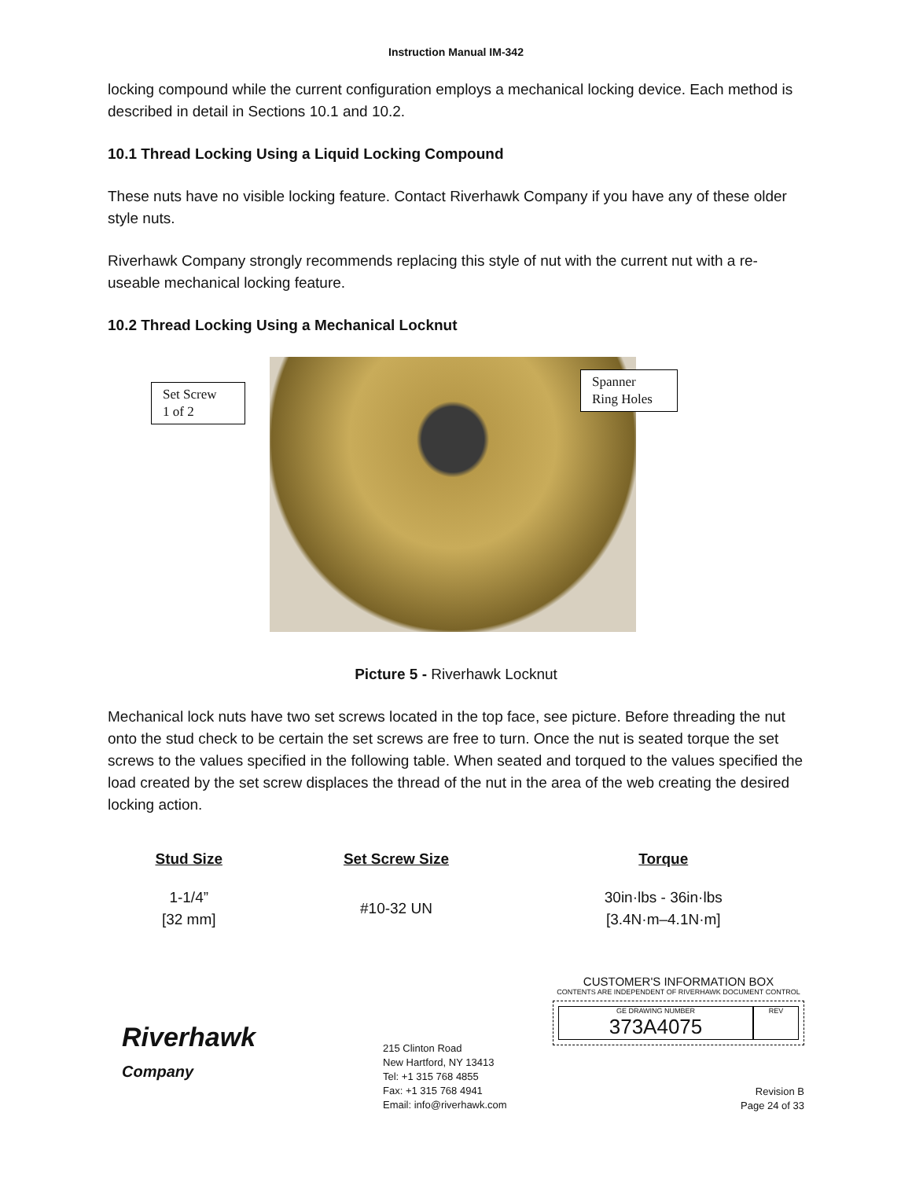Instruction Manual IM-342
locking compound while the current configuration employs a mechanical locking device. Each method is described in detail in Sections 10.1 and 10.2.
10.1 Thread Locking Using a Liquid Locking Compound
These nuts have no visible locking feature. Contact Riverhawk Company if you have any of these older style nuts.
Riverhawk Company strongly recommends replacing this style of nut with the current nut with a re-useable mechanical locking feature.
10.2 Thread Locking Using a Mechanical Locknut
Set Screw
1 of 2
Spanner
Ring Holes
Picture 5 - Riverhawk Locknut
Mechanical lock nuts have two set screws located in the top face, see picture. Before threading the nut onto the stud check to be certain the set screws are free to turn. Once the nut is seated torque the set screws to the values specified in the following table. When seated and torqued to the values specified the load created by the set screw displaces the thread of the nut in the area of the web creating the desired locking action.
| Stud Size | Set Screw Size | Torque |
| --- | --- | --- |
| 1-1/4” [32 mm] | #10-32 UN | 30in·lbs - 36in·lbs [3.4N·m–4.1N·m] |
Riverhawk
Company
215 Clinton Road
New Hartford, NY 13413
Tel: +1 315 768 4855
Fax: +1 315 768 4941
Email: info@riverhawk.com
CUSTOMER'S INFORMATION BOX
CONTENTS ARE INDEPENDENT OF RIVERHAWK DOCUMENT CONTROL
GE DRAWING NUMBER
373A4075
REV
Revision B
Page 24 of 33